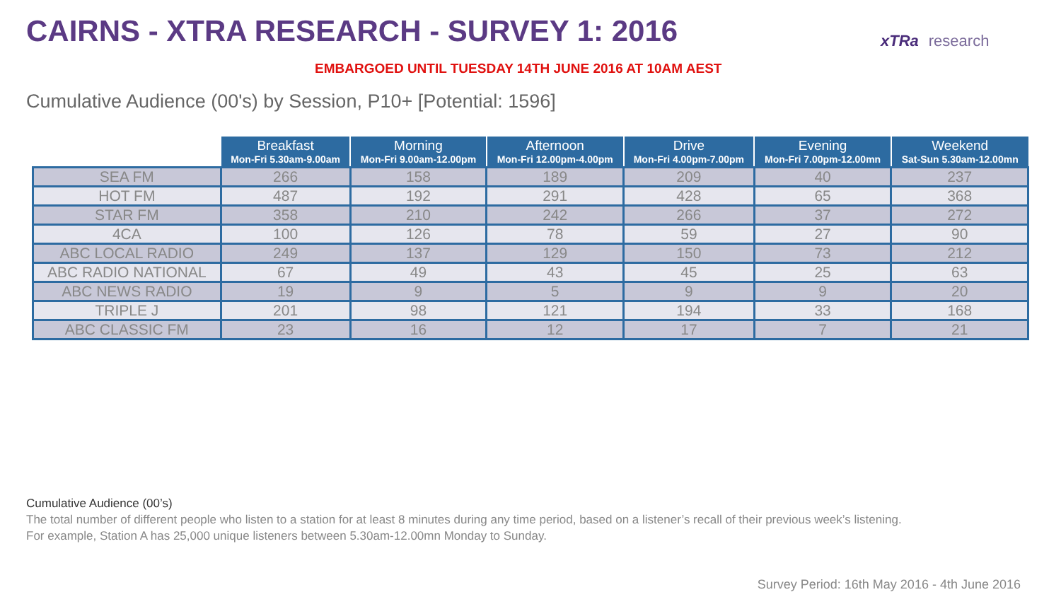CAIRNS - XTRA RESEARCH - SURVEY 1: 2016
xTRa research
EMBARGOED UNTIL TUESDAY 14TH JUNE 2016 AT 10AM AEST
Cumulative Audience (00's) by Session, P10+ [Potential: 1596]
| | Breakfast Mon-Fri 5.30am-9.00am | Morning Mon-Fri 9.00am-12.00pm | Afternoon Mon-Fri 12.00pm-4.00pm | Drive Mon-Fri 4.00pm-7.00pm | Evening Mon-Fri 7.00pm-12.00mn | Weekend Sat-Sun 5.30am-12.00mn |
| --- | --- | --- | --- | --- | --- | --- |
| SEA FM | 266 | 158 | 189 | 209 | 40 | 237 |
| HOT FM | 487 | 192 | 291 | 428 | 65 | 368 |
| STAR FM | 358 | 210 | 242 | 266 | 37 | 272 |
| 4CA | 100 | 126 | 78 | 59 | 27 | 90 |
| ABC LOCAL RADIO | 249 | 137 | 129 | 150 | 73 | 212 |
| ABC RADIO NATIONAL | 67 | 49 | 43 | 45 | 25 | 63 |
| ABC NEWS RADIO | 19 | 9 | 5 | 9 | 9 | 20 |
| TRIPLE J | 201 | 98 | 121 | 194 | 33 | 168 |
| ABC CLASSIC FM | 23 | 16 | 12 | 17 | 7 | 21 |
Cumulative Audience (00’s)
The total number of different people who listen to a station for at least 8 minutes during any time period, based on a listener’s recall of their previous week’s listening.
For example, Station A has 25,000 unique listeners between 5.30am-12.00mn Monday to Sunday.
Survey Period: 16th May 2016 - 4th June 2016